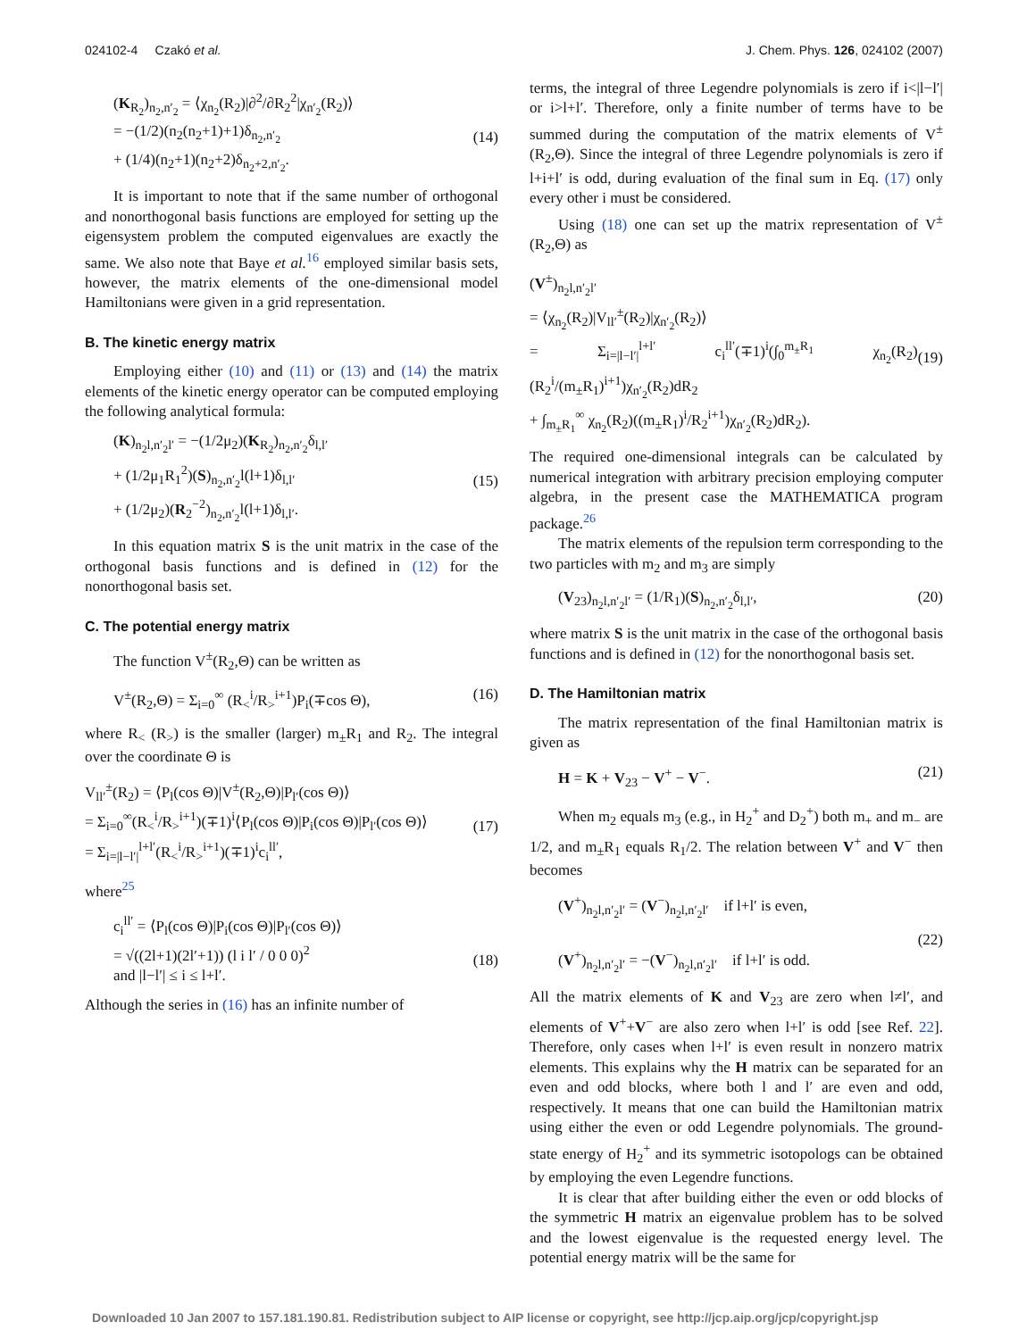024102-4 Czakó et al. J. Chem. Phys. 126, 024102 (2007)
(K<sub>R<sub>2</sub></sub>)<sub>n<sub>2</sub>,n′<sub>2</sub></sub> = ⟨χ<sub>n<sub>2</sub></sub>(R<sub>2</sub>)|∂<sup>2</sup>/∂R<sub>2</sub><sup>2</sup>|χ<sub>n′<sub>2</sub></sub>(R<sub>2</sub>)⟩
= −(1/2)(n<sub>2</sub>(n<sub>2</sub>+1)+1)δ<sub>n<sub>2</sub>,n′<sub>2</sub></sub>
+ (1/4)(n<sub>2</sub>+1)(n<sub>2</sub>+2)δ<sub>n<sub>2</sub>+2,n′<sub>2</sub></sub>.
(14)
It is important to note that if the same number of orthogonal and nonorthogonal basis functions are employed for setting up the eigensystem problem the computed eigenvalues are exactly the same. We also note that Baye et al.<sup>16</sup> employed similar basis sets, however, the matrix elements of the one-dimensional model Hamiltonians were given in a grid representation.
B. The kinetic energy matrix
Employing either (10) and (11) or (13) and (14) the matrix elements of the kinetic energy operator can be computed employing the following analytical formula:
(K)<sub>n<sub>2</sub>l,n′<sub>2</sub>l′</sub> = −(1/2μ<sub>2</sub>)(K<sub>R<sub>2</sub></sub>)<sub>n<sub>2</sub>,n′<sub>2</sub></sub>δ<sub>l,l′</sub>
+ (1/2μ<sub>1</sub>R<sub>1</sub><sup>2</sup>)(S)<sub>n<sub>2</sub>,n′<sub>2</sub></sub>l(l+1)δ<sub>l,l′</sub>
+ (1/2μ<sub>2</sub>)(R<sub>2</sub><sup>−2</sup>)<sub>n<sub>2</sub>,n′<sub>2</sub></sub>l(l+1)δ<sub>l,l′</sub>.
(15)
In this equation matrix S is the unit matrix in the case of the orthogonal basis functions and is defined in (12) for the nonorthogonal basis set.
C. The potential energy matrix
The function V<sup>±</sup>(R<sub>2</sub>,Θ) can be written as
V<sup>±</sup>(R<sub>2</sub>,Θ) = Σ<sub>i=0</sub><sup>∞</sup> (R<sub><</sub><sup>i</sup>/R<sub>></sub><sup>i+1</sup>)P<sub>i</sub>(∓cos Θ), (16)
where R<sub><</sub> (R<sub>></sub>) is the smaller (larger) m<sub>±</sub>R<sub>1</sub> and R<sub>2</sub>. The integral over the coordinate Θ is
V<sub>ll′</sub><sup>±</sup>(R<sub>2</sub>) = ⟨P<sub>l</sub>(cos Θ)|V<sup>±</sup>(R<sub>2</sub>,Θ)|P<sub>l′</sub>(cos Θ)⟩
= Σ<sub>i=0</sub><sup>∞</sup>(R<sub><</sub><sup>i</sup>/R<sub>></sub><sup>i+1</sup>)(∓1)<sup>i</sup>⟨P<sub>l</sub>(cos Θ)|P<sub>i</sub>(cos Θ)|P<sub>l′</sub>(cos Θ)⟩
= Σ<sub>i=|l−l′|</sub><sup>l+l′</sup>(R<sub><</sub><sup>i</sup>/R<sub>></sub><sup>i+1</sup>)(∓1)<sup>i</sup>c<sub>i</sub><sup>ll′</sup>,
(17)
where<sup>25</sup>
c<sub>i</sub><sup>ll′</sup> = ⟨P<sub>l</sub>(cos Θ)|P<sub>i</sub>(cos Θ)|P<sub>l′</sub>(cos Θ)⟩
= √((2l+1)(2l′+1)) (l i l′ / 0 0 0)<sup>2</sup>
and |l−l′| ≤ i ≤ l+l′.
(18)
Although the series in (16) has an infinite number of
terms, the integral of three Legendre polynomials is zero if i<|l−l′| or i>l+l′. Therefore, only a finite number of terms have to be summed during the computation of the matrix elements of V<sup>±</sup>(R<sub>2</sub>,Θ). Since the integral of three Legendre polynomials is zero if l+i+l′ is odd, during evaluation of the final sum in Eq. (17) only every other i must be considered.
Using (18) one can set up the matrix representation of V<sup>±</sup>(R<sub>2</sub>,Θ) as
(V<sup>±</sup>)<sub>n<sub>2</sub>l,n′<sub>2</sub>l′</sub>
= ⟨χ<sub>n<sub>2</sub></sub>(R<sub>2</sub>)|V<sub>ll′</sub><sup>±</sup>(R<sub>2</sub>)|χ<sub>n′<sub>2</sub></sub>(R<sub>2</sub>)⟩
= Σ<sub>i=|l−l′|</sub><sup>l+l′</sup> c<sub>i</sub><sup>ll′</sup>(∓1)<sup>i</sup>(∫<sub>0</sub><sup>m<sub>±</sub>R<sub>1</sub></sup> χ<sub>n<sub>2</sub></sub>(R<sub>2</sub>)(R<sub>2</sub><sup>i</sup>/(m<sub>±</sub>R<sub>1</sub>)<sup>i+1</sup>)χ<sub>n′<sub>2</sub></sub>(R<sub>2</sub>)dR<sub>2</sub>
+ ∫<sub>m<sub>±</sub>R<sub>1</sub></sub><sup>∞</sup> χ<sub>n<sub>2</sub></sub>(R<sub>2</sub>)((m<sub>±</sub>R<sub>1</sub>)<sup>i</sup>/R<sub>2</sub><sup>i+1</sup>)χ<sub>n′<sub>2</sub></sub>(R<sub>2</sub>)dR<sub>2</sub>).
(19)
The required one-dimensional integrals can be calculated by numerical integration with arbitrary precision employing computer algebra, in the present case the MATHEMATICA program package.<sup>26</sup>
The matrix elements of the repulsion term corresponding to the two particles with m<sub>2</sub> and m<sub>3</sub> are simply
(V<sub>23</sub>)<sub>n<sub>2</sub>l,n′<sub>2</sub>l′</sub> = (1/R<sub>1</sub>)(S)<sub>n<sub>2</sub>,n′<sub>2</sub></sub>δ<sub>l,l′</sub>, (20)
where matrix S is the unit matrix in the case of the orthogonal basis functions and is defined in (12) for the nonorthogonal basis set.
D. The Hamiltonian matrix
The matrix representation of the final Hamiltonian matrix is given as
H = K + V<sub>23</sub> − V<sup>+</sup> − V<sup>−</sup>. (21)
When m<sub>2</sub> equals m<sub>3</sub> (e.g., in H<sub>2</sub><sup>+</sup> and D<sub>2</sub><sup>+</sup>) both m<sub>+</sub> and m<sub>−</sub> are 1/2, and m<sub>±</sub>R<sub>1</sub> equals R<sub>1</sub>/2. The relation between V<sup>+</sup> and V<sup>−</sup> then becomes
(V<sup>+</sup>)<sub>n<sub>2</sub>l,n′<sub>2</sub>l′</sub> = (V<sup>−</sup>)<sub>n<sub>2</sub>l,n′<sub>2</sub>l′</sub> if l+l′ is even,
(V<sup>+</sup>)<sub>n<sub>2</sub>l,n′<sub>2</sub>l′</sub> = −(V<sup>−</sup>)<sub>n<sub>2</sub>l,n′<sub>2</sub>l′</sub> if l+l′ is odd.
(22)
All the matrix elements of K and V<sub>23</sub> are zero when l≠l′, and elements of V<sup>+</sup>+V<sup>−</sup> are also zero when l+l′ is odd [see Ref. 22]. Therefore, only cases when l+l′ is even result in nonzero matrix elements. This explains why the H matrix can be separated for an even and odd blocks, where both l and l′ are even and odd, respectively. It means that one can build the Hamiltonian matrix using either the even or odd Legendre polynomials. The ground-state energy of H<sub>2</sub><sup>+</sup> and its symmetric isotopologs can be obtained by employing the even Legendre functions.
It is clear that after building either the even or odd blocks of the symmetric H matrix an eigenvalue problem has to be solved and the lowest eigenvalue is the requested energy level. The potential energy matrix will be the same for
Downloaded 10 Jan 2007 to 157.181.190.81. Redistribution subject to AIP license or copyright, see http://jcp.aip.org/jcp/copyright.jsp